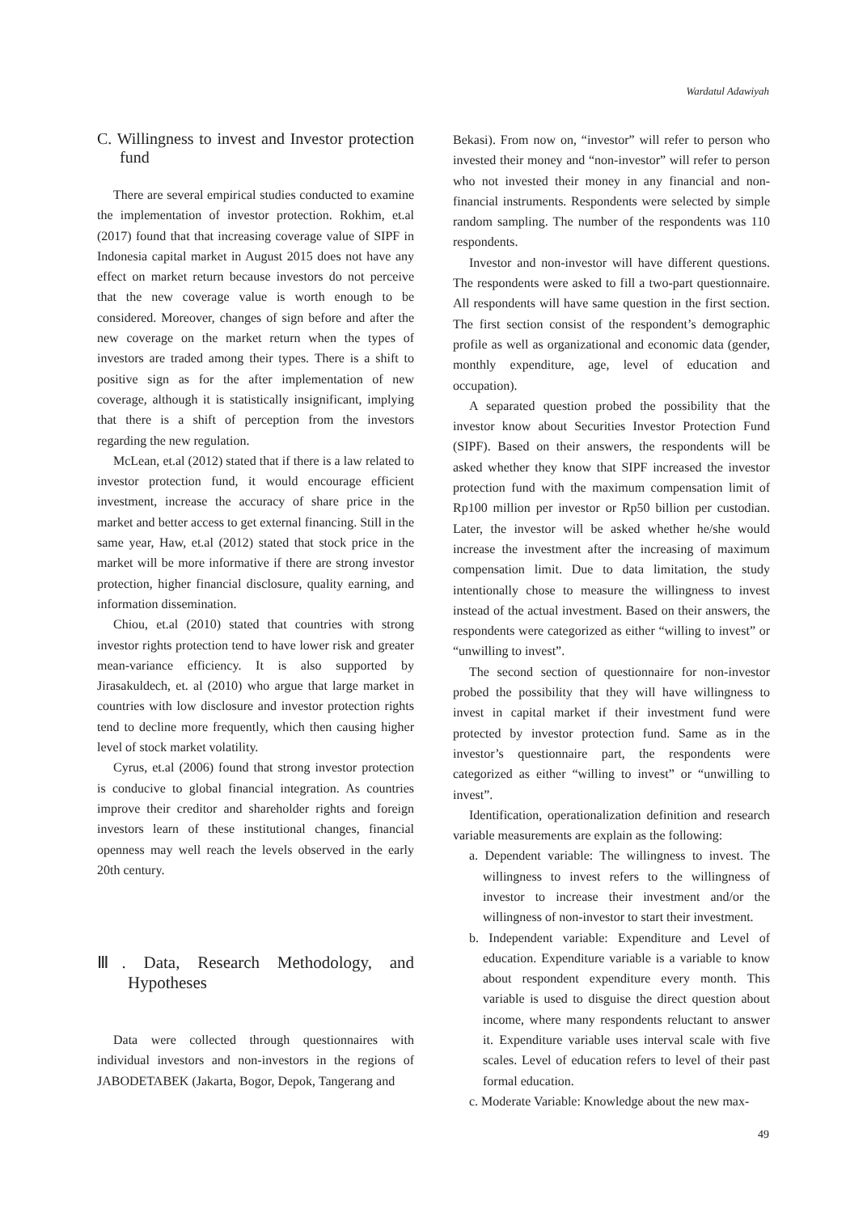Wardatul Adawiyah
C. Willingness to invest and Investor protection fund
There are several empirical studies conducted to examine the implementation of investor protection. Rokhim, et.al (2017) found that that increasing coverage value of SIPF in Indonesia capital market in August 2015 does not have any effect on market return because investors do not perceive that the new coverage value is worth enough to be considered. Moreover, changes of sign before and after the new coverage on the market return when the types of investors are traded among their types. There is a shift to positive sign as for the after implementation of new coverage, although it is statistically insignificant, implying that there is a shift of perception from the investors regarding the new regulation.
McLean, et.al (2012) stated that if there is a law related to investor protection fund, it would encourage efficient investment, increase the accuracy of share price in the market and better access to get external financing. Still in the same year, Haw, et.al (2012) stated that stock price in the market will be more informative if there are strong investor protection, higher financial disclosure, quality earning, and information dissemination.
Chiou, et.al (2010) stated that countries with strong investor rights protection tend to have lower risk and greater mean-variance efficiency. It is also supported by Jirasakuldech, et. al (2010) who argue that large market in countries with low disclosure and investor protection rights tend to decline more frequently, which then causing higher level of stock market volatility.
Cyrus, et.al (2006) found that strong investor protection is conducive to global financial integration. As countries improve their creditor and shareholder rights and foreign investors learn of these institutional changes, financial openness may well reach the levels observed in the early 20th century.
Ⅲ. Data, Research Methodology, and Hypotheses
Data were collected through questionnaires with individual investors and non-investors in the regions of JABODETABEK (Jakarta, Bogor, Depok, Tangerang and
Bekasi). From now on, “investor” will refer to person who invested their money and “non-investor” will refer to person who not invested their money in any financial and non-financial instruments. Respondents were selected by simple random sampling. The number of the respondents was 110 respondents.
Investor and non-investor will have different questions. The respondents were asked to fill a two-part questionnaire. All respondents will have same question in the first section. The first section consist of the respondent’s demographic profile as well as organizational and economic data (gender, monthly expenditure, age, level of education and occupation).
A separated question probed the possibility that the investor know about Securities Investor Protection Fund (SIPF). Based on their answers, the respondents will be asked whether they know that SIPF increased the investor protection fund with the maximum compensation limit of Rp100 million per investor or Rp50 billion per custodian. Later, the investor will be asked whether he/she would increase the investment after the increasing of maximum compensation limit. Due to data limitation, the study intentionally chose to measure the willingness to invest instead of the actual investment. Based on their answers, the respondents were categorized as either “willing to invest” or “unwilling to invest”.
The second section of questionnaire for non-investor probed the possibility that they will have willingness to invest in capital market if their investment fund were protected by investor protection fund. Same as in the investor’s questionnaire part, the respondents were categorized as either “willing to invest” or “unwilling to invest”.
Identification, operationalization definition and research variable measurements are explain as the following:
a. Dependent variable: The willingness to invest. The willingness to invest refers to the willingness of investor to increase their investment and/or the willingness of non-investor to start their investment.
b. Independent variable: Expenditure and Level of education. Expenditure variable is a variable to know about respondent expenditure every month. This variable is used to disguise the direct question about income, where many respondents reluctant to answer it. Expenditure variable uses interval scale with five scales. Level of education refers to level of their past formal education.
c. Moderate Variable: Knowledge about the new max-
49